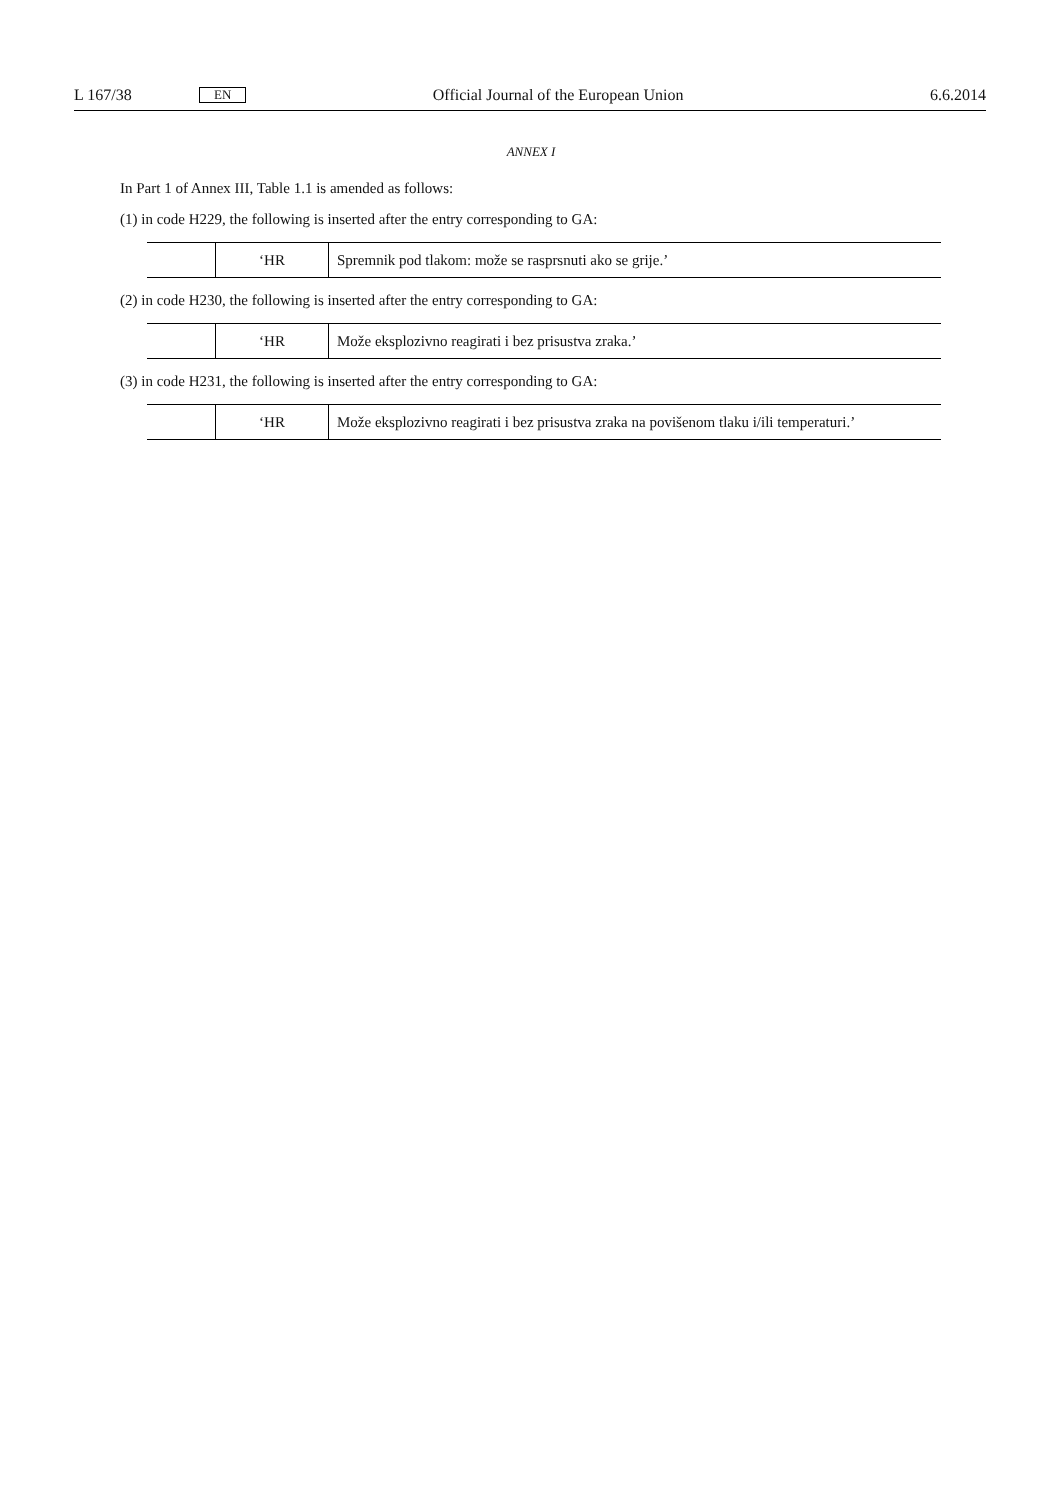L 167/38 EN Official Journal of the European Union 6.6.2014
ANNEX I
In Part 1 of Annex III, Table 1.1 is amended as follows:
(1) in code H229, the following is inserted after the entry corresponding to GA:
| | ‘HR | Spremnik pod tlakom: može se rasprsnuti ako se grije.’ |
(2) in code H230, the following is inserted after the entry corresponding to GA:
| | ‘HR | Može eksplozivno reagirati i bez prisustva zraka.’ |
(3) in code H231, the following is inserted after the entry corresponding to GA:
| | ‘HR | Može eksplozivno reagirati i bez prisustva zraka na povišenom tlaku i/ili temperaturi.’ |